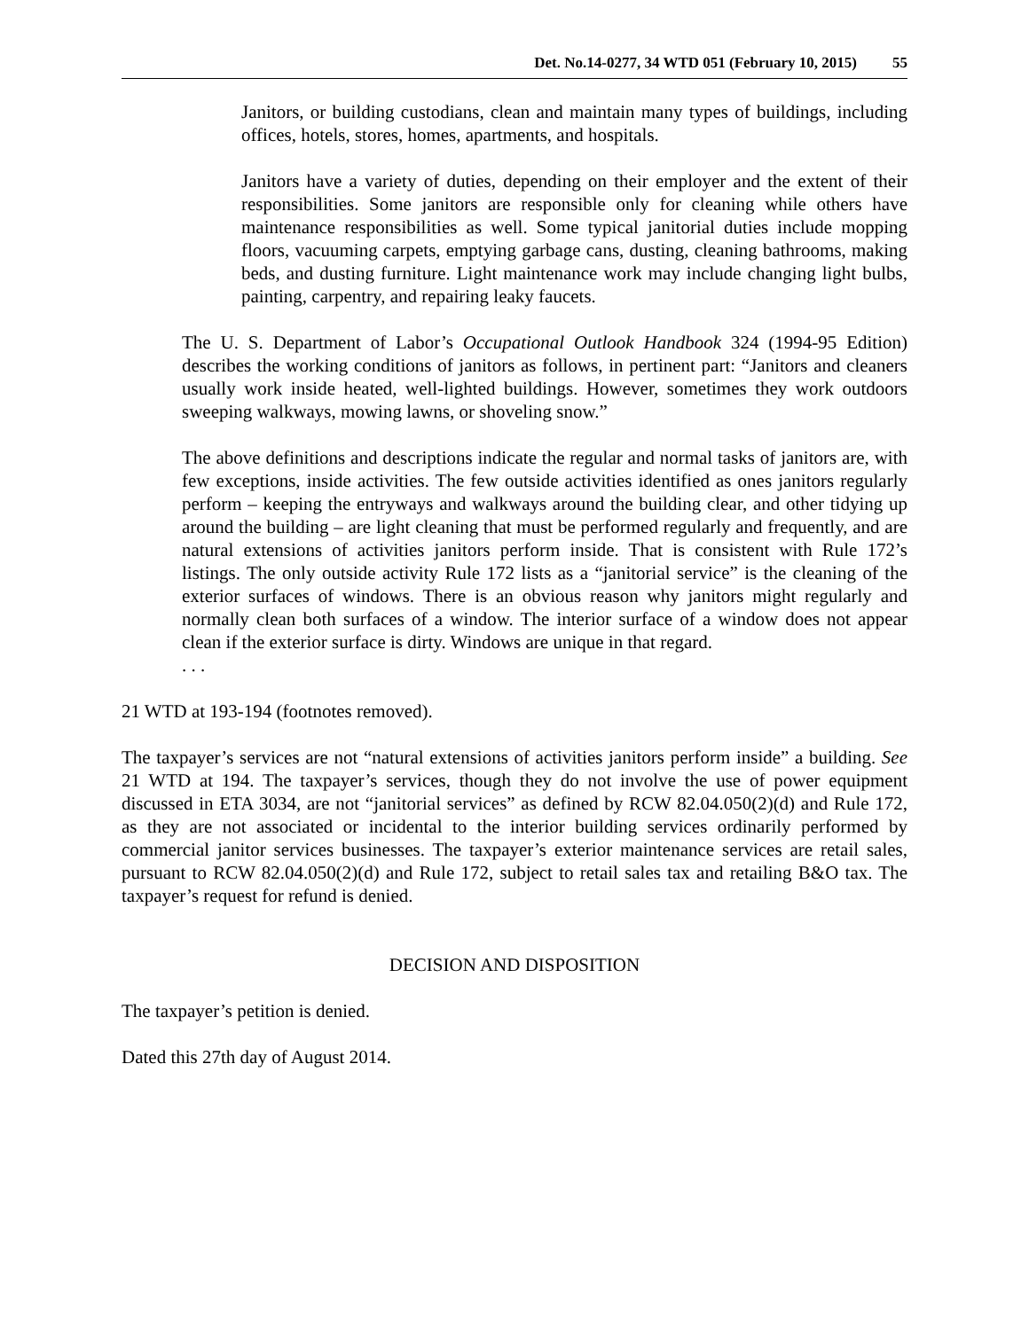Det. No.14-0277, 34 WTD 051 (February 10, 2015) 55
Janitors, or building custodians, clean and maintain many types of buildings, including offices, hotels, stores, homes, apartments, and hospitals.
Janitors have a variety of duties, depending on their employer and the extent of their responsibilities. Some janitors are responsible only for cleaning while others have maintenance responsibilities as well. Some typical janitorial duties include mopping floors, vacuuming carpets, emptying garbage cans, dusting, cleaning bathrooms, making beds, and dusting furniture. Light maintenance work may include changing light bulbs, painting, carpentry, and repairing leaky faucets.
The U. S. Department of Labor’s Occupational Outlook Handbook 324 (1994-95 Edition) describes the working conditions of janitors as follows, in pertinent part: “Janitors and cleaners usually work inside heated, well-lighted buildings. However, sometimes they work outdoors sweeping walkways, mowing lawns, or shoveling snow.”
The above definitions and descriptions indicate the regular and normal tasks of janitors are, with few exceptions, inside activities. The few outside activities identified as ones janitors regularly perform – keeping the entryways and walkways around the building clear, and other tidying up around the building – are light cleaning that must be performed regularly and frequently, and are natural extensions of activities janitors perform inside. That is consistent with Rule 172’s listings. The only outside activity Rule 172 lists as a “janitorial service” is the cleaning of the exterior surfaces of windows. There is an obvious reason why janitors might regularly and normally clean both surfaces of a window. The interior surface of a window does not appear clean if the exterior surface is dirty. Windows are unique in that regard.
. . .
21 WTD at 193-194 (footnotes removed).
The taxpayer’s services are not “natural extensions of activities janitors perform inside” a building. See 21 WTD at 194. The taxpayer’s services, though they do not involve the use of power equipment discussed in ETA 3034, are not “janitorial services” as defined by RCW 82.04.050(2)(d) and Rule 172, as they are not associated or incidental to the interior building services ordinarily performed by commercial janitor services businesses. The taxpayer’s exterior maintenance services are retail sales, pursuant to RCW 82.04.050(2)(d) and Rule 172, subject to retail sales tax and retailing B&O tax. The taxpayer’s request for refund is denied.
DECISION AND DISPOSITION
The taxpayer’s petition is denied.
Dated this 27th day of August 2014.